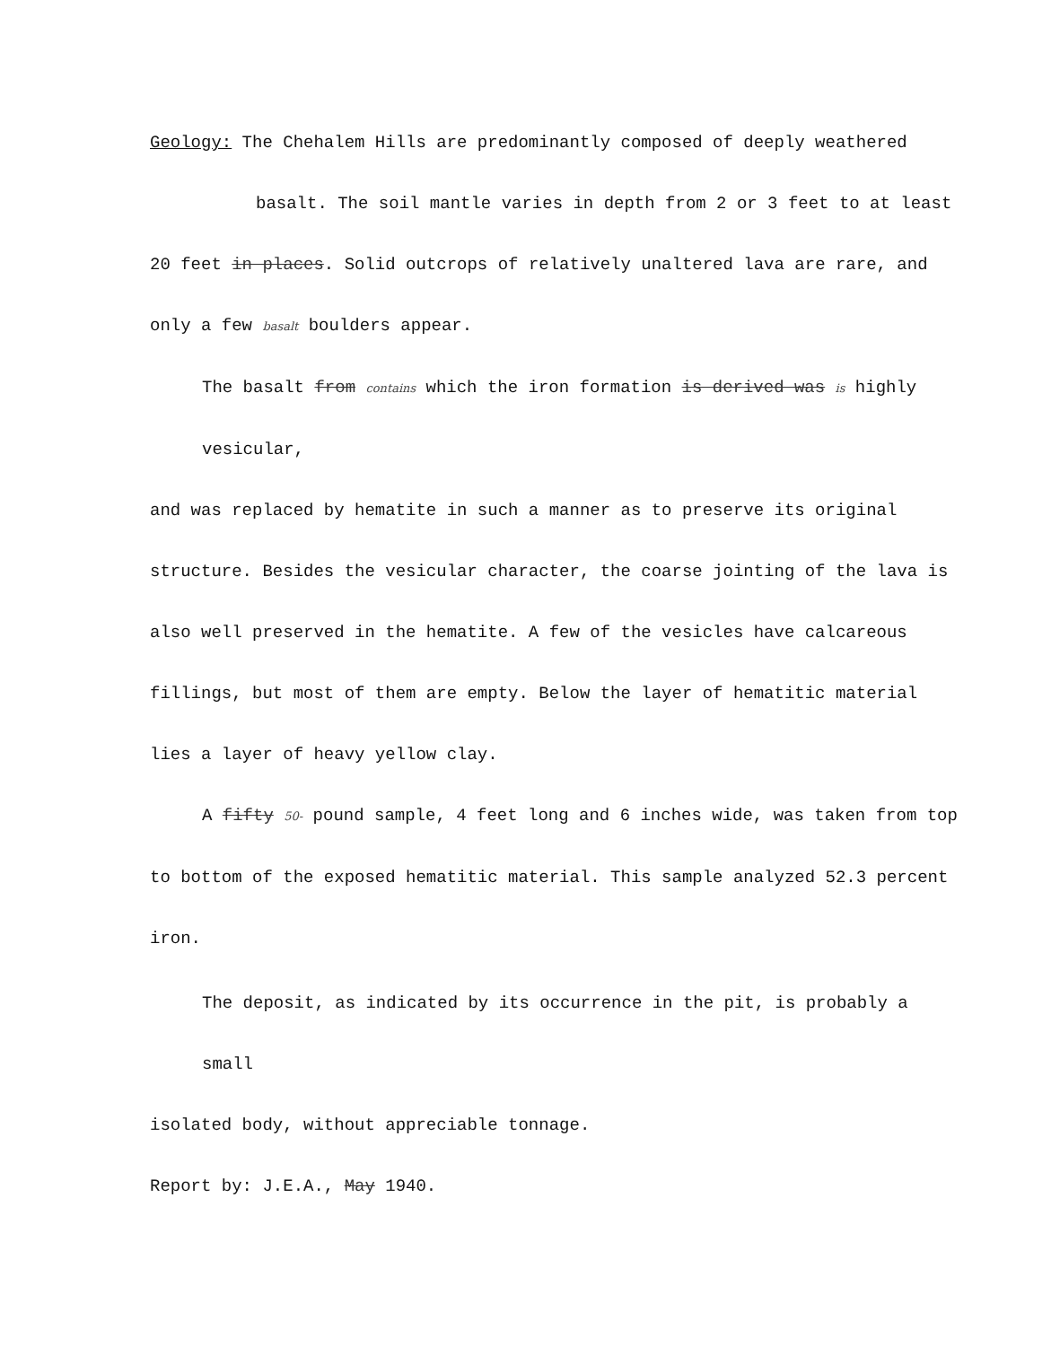Geology: The Chehalem Hills are predominantly composed of deeply weathered
basalt. The soil mantle varies in depth from 2 or 3 feet to at least
20 feet in places. Solid outcrops of relatively unaltered lava are rare, and
only a few basalt boulders appear.
The basalt from contains which the iron formation is derived was is highly vesicular,
and was replaced by hematite in such a manner as to preserve its original
structure. Besides the vesicular character, the coarse jointing of the lava is
also well preserved in the hematite. A few of the vesicles have calcareous
fillings, but most of them are empty. Below the layer of hematitic material
lies a layer of heavy yellow clay.
A fifty 50- pound sample, 4 feet long and 6 inches wide, was taken from top
to bottom of the exposed hematitic material. This sample analyzed 52.3 percent
iron.
The deposit, as indicated by its occurrence in the pit, is probably a small
isolated body, without appreciable tonnage.
Report by: J.E.A., May 1940.